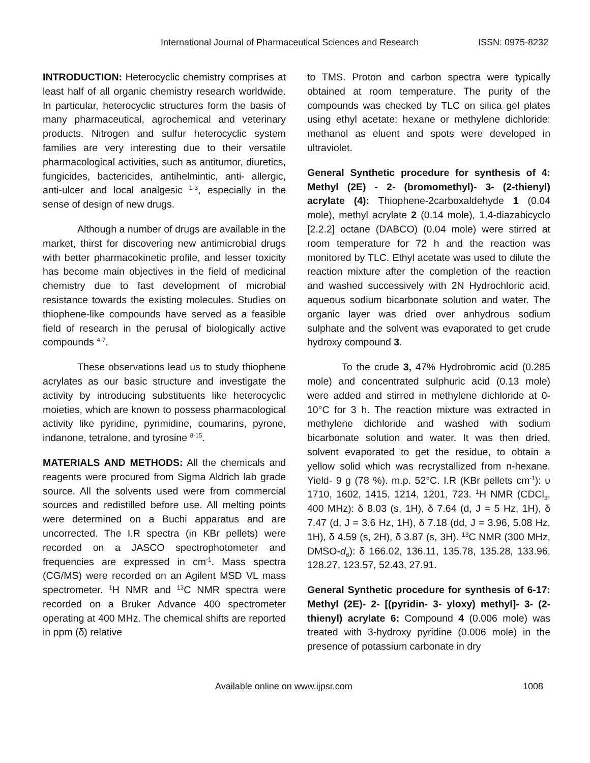International Journal of Pharmaceutical Sciences and Research ISSN: 0975-8232
INTRODUCTION: Heterocyclic chemistry comprises at least half of all organic chemistry research worldwide. In particular, heterocyclic structures form the basis of many pharmaceutical, agrochemical and veterinary products. Nitrogen and sulfur heterocyclic system families are very interesting due to their versatile pharmacological activities, such as antitumor, diuretics, fungicides, bactericides, antihelmintic, anti- allergic, anti-ulcer and local analgesic <sup>1-3</sup>, especially in the sense of design of new drugs.
Although a number of drugs are available in the market, thirst for discovering new antimicrobial drugs with better pharmacokinetic profile, and lesser toxicity has become main objectives in the field of medicinal chemistry due to fast development of microbial resistance towards the existing molecules. Studies on thiophene-like compounds have served as a feasible field of research in the perusal of biologically active compounds <sup>4-7</sup>.
These observations lead us to study thiophene acrylates as our basic structure and investigate the activity by introducing substituents like heterocyclic moieties, which are known to possess pharmacological activity like pyridine, pyrimidine, coumarins, pyrone, indanone, tetralone, and tyrosine <sup>8-15</sup>.
MATERIALS AND METHODS: All the chemicals and reagents were procured from Sigma Aldrich lab grade source. All the solvents used were from commercial sources and redistilled before use. All melting points were determined on a Buchi apparatus and are uncorrected. The I.R spectra (in KBr pellets) were recorded on a JASCO spectrophotometer and frequencies are expressed in cm<sup>-1</sup>. Mass spectra (CG/MS) were recorded on an Agilent MSD VL mass spectrometer. <sup>1</sup>H NMR and <sup>13</sup>C NMR spectra were recorded on a Bruker Advance 400 spectrometer operating at 400 MHz. The chemical shifts are reported in ppm (δ) relative
to TMS. Proton and carbon spectra were typically obtained at room temperature. The purity of the compounds was checked by TLC on silica gel plates using ethyl acetate: hexane or methylene dichloride: methanol as eluent and spots were developed in ultraviolet.
General Synthetic procedure for synthesis of 4: Methyl (2E) - 2- (bromomethyl)- 3- (2-thienyl) acrylate (4): Thiophene-2carboxaldehyde 1 (0.04 mole), methyl acrylate 2 (0.14 mole), 1,4-diazabicyclo [2.2.2] octane (DABCO) (0.04 mole) were stirred at room temperature for 72 h and the reaction was monitored by TLC. Ethyl acetate was used to dilute the reaction mixture after the completion of the reaction and washed successively with 2N Hydrochloric acid, aqueous sodium bicarbonate solution and water. The organic layer was dried over anhydrous sodium sulphate and the solvent was evaporated to get crude hydroxy compound 3.
To the crude 3, 47% Hydrobromic acid (0.285 mole) and concentrated sulphuric acid (0.13 mole) were added and stirred in methylene dichloride at 0-10°C for 3 h. The reaction mixture was extracted in methylene dichloride and washed with sodium bicarbonate solution and water. It was then dried, solvent evaporated to get the residue, to obtain a yellow solid which was recrystallized from n-hexane. Yield- 9 g (78 %). m.p. 52°C. I.R (KBr pellets cm<sup>-1</sup>): υ 1710, 1602, 1415, 1214, 1201, 723. <sup>1</sup>H NMR (CDCl<sub>3</sub>, 400 MHz): δ 8.03 (s, 1H), δ 7.64 (d, J = 5 Hz, 1H), δ 7.47 (d, J = 3.6 Hz, 1H), δ 7.18 (dd, J = 3.96, 5.08 Hz, 1H), δ 4.59 (s, 2H), δ 3.87 (s, 3H). <sup>13</sup>C NMR (300 MHz, DMSO-d<sub>6</sub>): δ 166.02, 136.11, 135.78, 135.28, 133.96, 128.27, 123.57, 52.43, 27.91.
General Synthetic procedure for synthesis of 6-17: Methyl (2E)- 2- [(pyridin- 3- yloxy) methyl]- 3- (2-thienyl) acrylate 6: Compound 4 (0.006 mole) was treated with 3-hydroxy pyridine (0.006 mole) in the presence of potassium carbonate in dry
Available online on www.ijpsr.com 1008